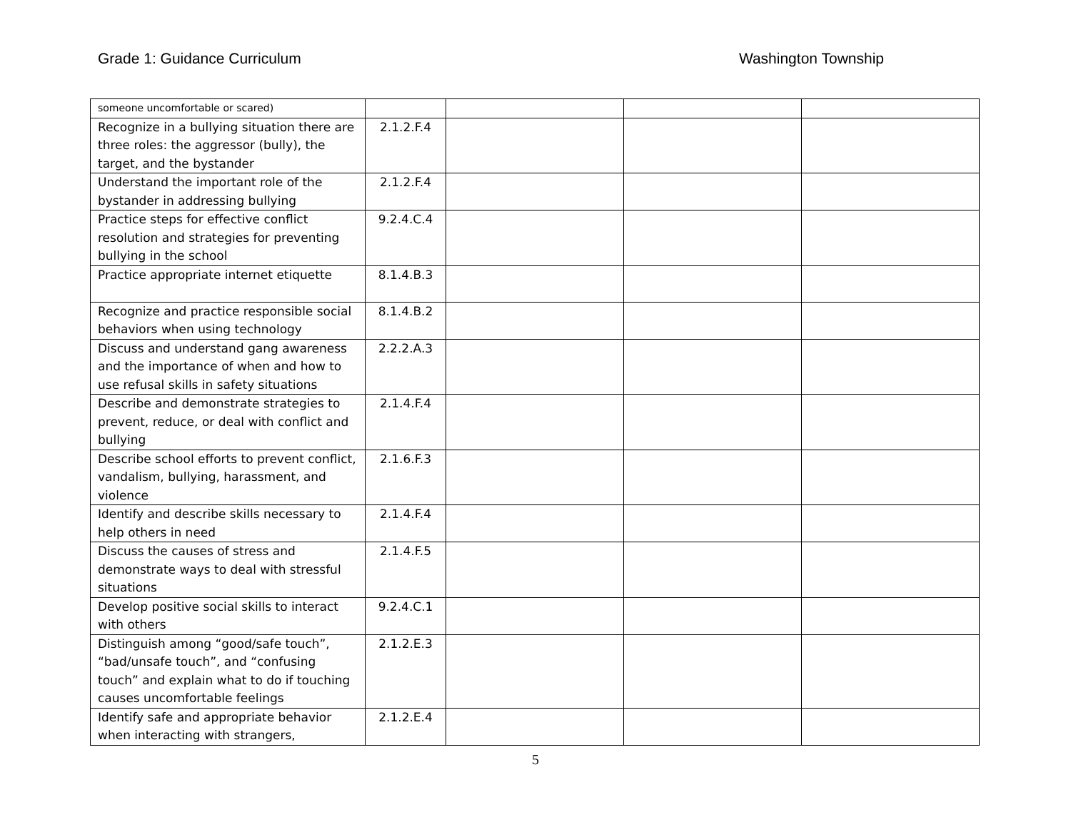Grade 1: Guidance Curriculum Washington Township
| someone uncomfortable or scared) | | | | |
| Recognize in a bullying situation there are three roles: the aggressor (bully), the target, and the bystander | 2.1.2.F.4 | | | |
| Understand the important role of the bystander in addressing bullying | 2.1.2.F.4 | | | |
| Practice steps for effective conflict resolution and strategies for preventing bullying in the school | 9.2.4.C.4 | | | |
| Practice appropriate internet etiquette | 8.1.4.B.3 | | | |
| Recognize and practice responsible social behaviors when using technology | 8.1.4.B.2 | | | |
| Discuss and understand gang awareness and the importance of when and how to use refusal skills in safety situations | 2.2.2.A.3 | | | |
| Describe and demonstrate strategies to prevent, reduce, or deal with conflict and bullying | 2.1.4.F.4 | | | |
| Describe school efforts to prevent conflict, vandalism, bullying, harassment, and violence | 2.1.6.F.3 | | | |
| Identify and describe skills necessary to help others in need | 2.1.4.F.4 | | | |
| Discuss the causes of stress and demonstrate ways to deal with stressful situations | 2.1.4.F.5 | | | |
| Develop positive social skills to interact with others | 9.2.4.C.1 | | | |
| Distinguish among “good/safe touch”, “bad/unsafe touch”, and “confusing touch” and explain what to do if touching causes uncomfortable feelings | 2.1.2.E.3 | | | |
| Identify safe and appropriate behavior when interacting with strangers, | 2.1.2.E.4 | | | |
5